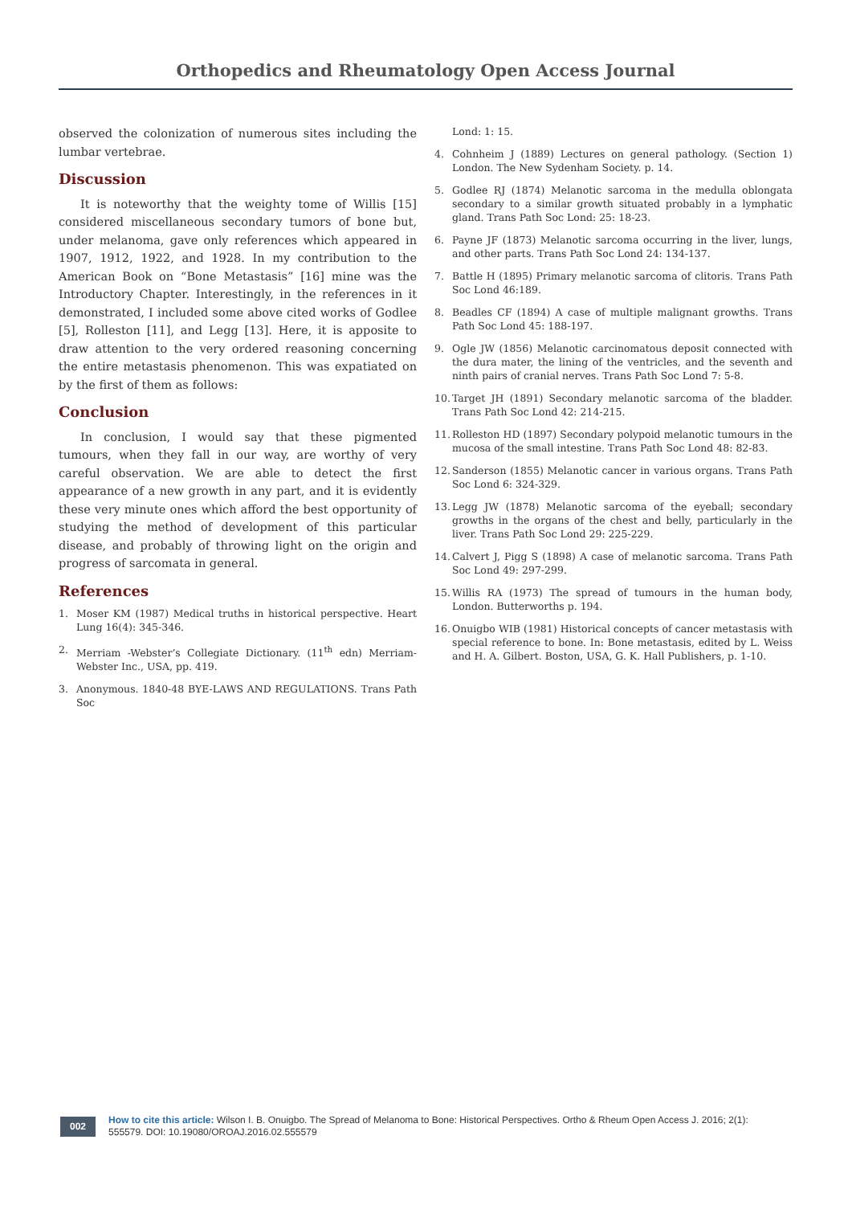Orthopedics and Rheumatology Open Access Journal
observed the colonization of numerous sites including the lumbar vertebrae.
Discussion
It is noteworthy that the weighty tome of Willis [15] considered miscellaneous secondary tumors of bone but, under melanoma, gave only references which appeared in 1907, 1912, 1922, and 1928. In my contribution to the American Book on “Bone Metastasis” [16] mine was the Introductory Chapter. Interestingly, in the references in it demonstrated, I included some above cited works of Godlee [5], Rolleston [11], and Legg [13]. Here, it is apposite to draw attention to the very ordered reasoning concerning the entire metastasis phenomenon. This was expatiated on by the first of them as follows:
Conclusion
In conclusion, I would say that these pigmented tumours, when they fall in our way, are worthy of very careful observation. We are able to detect the first appearance of a new growth in any part, and it is evidently these very minute ones which afford the best opportunity of studying the method of development of this particular disease, and probably of throwing light on the origin and progress of sarcomata in general.
References
1. Moser KM (1987) Medical truths in historical perspective. Heart Lung 16(4): 345-346.
2. Merriam -Webster’s Collegiate Dictionary. (11<sup>th</sup> edn) Merriam-Webster Inc., USA, pp. 419.
3. Anonymous. 1840-48 BYE-LAWS AND REGULATIONS. Trans Path Soc
Lond: 1: 15.
4. Cohnheim J (1889) Lectures on general pathology. (Section 1) London. The New Sydenham Society. p. 14.
5. Godlee RJ (1874) Melanotic sarcoma in the medulla oblongata secondary to a similar growth situated probably in a lymphatic gland. Trans Path Soc Lond: 25: 18-23.
6. Payne JF (1873) Melanotic sarcoma occurring in the liver, lungs, and other parts. Trans Path Soc Lond 24: 134-137.
7. Battle H (1895) Primary melanotic sarcoma of clitoris. Trans Path Soc Lond 46:189.
8. Beadles CF (1894) A case of multiple malignant growths. Trans Path Soc Lond 45: 188-197.
9. Ogle JW (1856) Melanotic carcinomatous deposit connected with the dura mater, the lining of the ventricles, and the seventh and ninth pairs of cranial nerves. Trans Path Soc Lond 7: 5-8.
10. Target JH (1891) Secondary melanotic sarcoma of the bladder. Trans Path Soc Lond 42: 214-215.
11. Rolleston HD (1897) Secondary polypoid melanotic tumours in the mucosa of the small intestine. Trans Path Soc Lond 48: 82-83.
12. Sanderson (1855) Melanotic cancer in various organs. Trans Path Soc Lond 6: 324-329.
13. Legg JW (1878) Melanotic sarcoma of the eyeball; secondary growths in the organs of the chest and belly, particularly in the liver. Trans Path Soc Lond 29: 225-229.
14. Calvert J, Pigg S (1898) A case of melanotic sarcoma. Trans Path Soc Lond 49: 297-299.
15. Willis RA (1973) The spread of tumours in the human body, London. Butterworths p. 194.
16. Onuigbo WIB (1981) Historical concepts of cancer metastasis with special reference to bone. In: Bone metastasis, edited by L. Weiss and H. A. Gilbert. Boston, USA, G. K. Hall Publishers, p. 1-10.
002
How to cite this article: Wilson I. B. Onuigbo. The Spread of Melanoma to Bone: Historical Perspectives. Ortho & Rheum Open Access J. 2016; 2(1): 555579. DOI: 10.19080/OROAJ.2016.02.555579